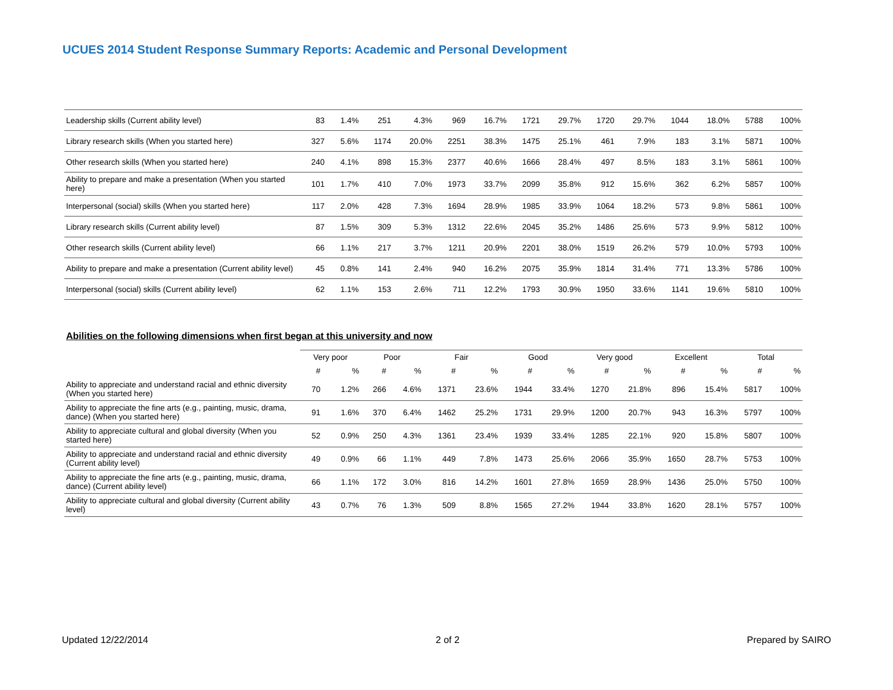UCUES 2014 Student Response Summary Reports: Academic and Personal Development
| Leadership skills (Current ability level) | 83 | 1.4% | 251 | 4.3% | 969 | 16.7% | 1721 | 29.7% | 1720 | 29.7% | 1044 | 18.0% | 5788 | 100% |
| Library research skills (When you started here) | 327 | 5.6% | 1174 | 20.0% | 2251 | 38.3% | 1475 | 25.1% | 461 | 7.9% | 183 | 3.1% | 5871 | 100% |
| Other research skills (When you started here) | 240 | 4.1% | 898 | 15.3% | 2377 | 40.6% | 1666 | 28.4% | 497 | 8.5% | 183 | 3.1% | 5861 | 100% |
| Ability to prepare and make a presentation (When you started here) | 101 | 1.7% | 410 | 7.0% | 1973 | 33.7% | 2099 | 35.8% | 912 | 15.6% | 362 | 6.2% | 5857 | 100% |
| Interpersonal (social) skills (When you started here) | 117 | 2.0% | 428 | 7.3% | 1694 | 28.9% | 1985 | 33.9% | 1064 | 18.2% | 573 | 9.8% | 5861 | 100% |
| Library research skills (Current ability level) | 87 | 1.5% | 309 | 5.3% | 1312 | 22.6% | 2045 | 35.2% | 1486 | 25.6% | 573 | 9.9% | 5812 | 100% |
| Other research skills (Current ability level) | 66 | 1.1% | 217 | 3.7% | 1211 | 20.9% | 2201 | 38.0% | 1519 | 26.2% | 579 | 10.0% | 5793 | 100% |
| Ability to prepare and make a presentation (Current ability level) | 45 | 0.8% | 141 | 2.4% | 940 | 16.2% | 2075 | 35.9% | 1814 | 31.4% | 771 | 13.3% | 5786 | 100% |
| Interpersonal (social) skills (Current ability level) | 62 | 1.1% | 153 | 2.6% | 711 | 12.2% | 1793 | 30.9% | 1950 | 33.6% | 1141 | 19.6% | 5810 | 100% |
Abilities on the following dimensions when first began at this university and now
| | Very poor | | Poor | | Fair | | Good | | Very good | | Excellent | | Total | |
| --- | --- | --- | --- | --- | --- | --- | --- | --- | --- | --- | --- | --- | --- | --- |
| | # | % | # | % | # | % | # | % | # | % | # | % | # | % |
| Ability to appreciate and understand racial and ethnic diversity (When you started here) | 70 | 1.2% | 266 | 4.6% | 1371 | 23.6% | 1944 | 33.4% | 1270 | 21.8% | 896 | 15.4% | 5817 | 100% |
| Ability to appreciate the fine arts (e.g., painting, music, drama, dance) (When you started here) | 91 | 1.6% | 370 | 6.4% | 1462 | 25.2% | 1731 | 29.9% | 1200 | 20.7% | 943 | 16.3% | 5797 | 100% |
| Ability to appreciate cultural and global diversity (When you started here) | 52 | 0.9% | 250 | 4.3% | 1361 | 23.4% | 1939 | 33.4% | 1285 | 22.1% | 920 | 15.8% | 5807 | 100% |
| Ability to appreciate and understand racial and ethnic diversity (Current ability level) | 49 | 0.9% | 66 | 1.1% | 449 | 7.8% | 1473 | 25.6% | 2066 | 35.9% | 1650 | 28.7% | 5753 | 100% |
| Ability to appreciate the fine arts (e.g., painting, music, drama, dance) (Current ability level) | 66 | 1.1% | 172 | 3.0% | 816 | 14.2% | 1601 | 27.8% | 1659 | 28.9% | 1436 | 25.0% | 5750 | 100% |
| Ability to appreciate cultural and global diversity (Current ability level) | 43 | 0.7% | 76 | 1.3% | 509 | 8.8% | 1565 | 27.2% | 1944 | 33.8% | 1620 | 28.1% | 5757 | 100% |
Updated 12/22/2014 2 of 2 Prepared by SAIRO